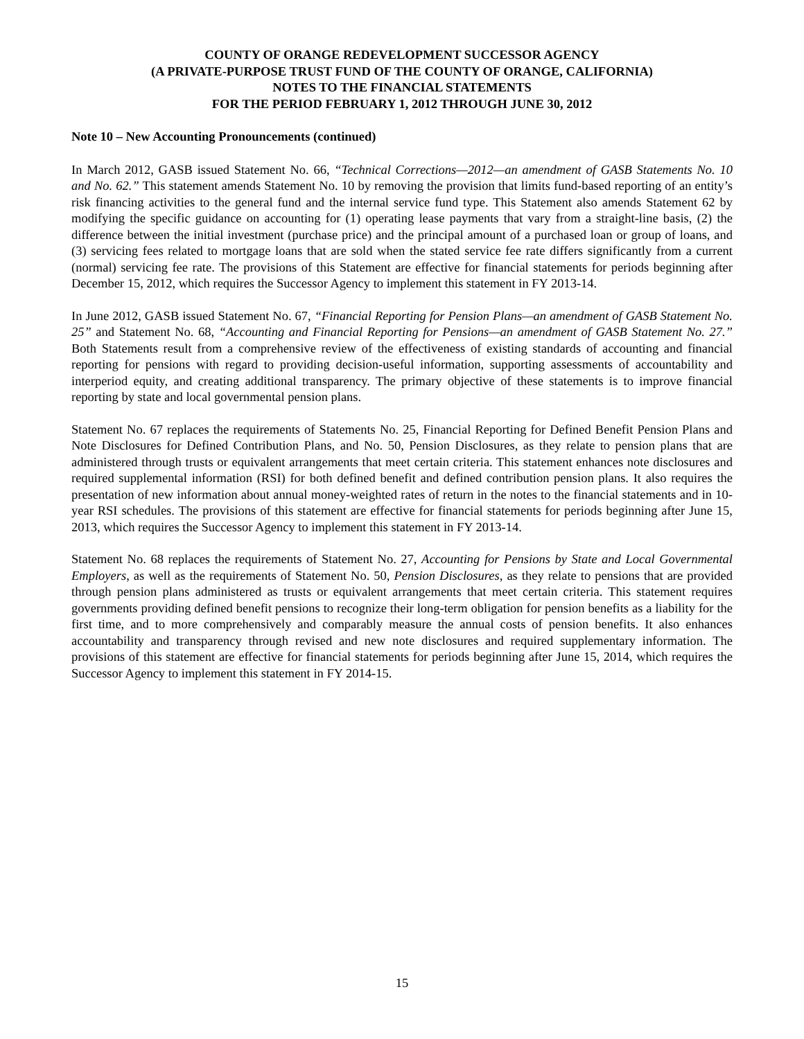COUNTY OF ORANGE REDEVELOPMENT SUCCESSOR AGENCY
(A PRIVATE-PURPOSE TRUST FUND OF THE COUNTY OF ORANGE, CALIFORNIA)
NOTES TO THE FINANCIAL STATEMENTS
FOR THE PERIOD FEBRUARY 1, 2012 THROUGH JUNE 30, 2012
Note 10 – New Accounting Pronouncements (continued)
In March 2012, GASB issued Statement No. 66, “Technical Corrections—2012—an amendment of GASB Statements No. 10 and No. 62.” This statement amends Statement No. 10 by removing the provision that limits fund-based reporting of an entity’s risk financing activities to the general fund and the internal service fund type. This Statement also amends Statement 62 by modifying the specific guidance on accounting for (1) operating lease payments that vary from a straight-line basis, (2) the difference between the initial investment (purchase price) and the principal amount of a purchased loan or group of loans, and (3) servicing fees related to mortgage loans that are sold when the stated service fee rate differs significantly from a current (normal) servicing fee rate. The provisions of this Statement are effective for financial statements for periods beginning after December 15, 2012, which requires the Successor Agency to implement this statement in FY 2013-14.
In June 2012, GASB issued Statement No. 67, “Financial Reporting for Pension Plans—an amendment of GASB Statement No. 25” and Statement No. 68, “Accounting and Financial Reporting for Pensions—an amendment of GASB Statement No. 27.” Both Statements result from a comprehensive review of the effectiveness of existing standards of accounting and financial reporting for pensions with regard to providing decision-useful information, supporting assessments of accountability and interperiod equity, and creating additional transparency. The primary objective of these statements is to improve financial reporting by state and local governmental pension plans.
Statement No. 67 replaces the requirements of Statements No. 25, Financial Reporting for Defined Benefit Pension Plans and Note Disclosures for Defined Contribution Plans, and No. 50, Pension Disclosures, as they relate to pension plans that are administered through trusts or equivalent arrangements that meet certain criteria. This statement enhances note disclosures and required supplemental information (RSI) for both defined benefit and defined contribution pension plans. It also requires the presentation of new information about annual money-weighted rates of return in the notes to the financial statements and in 10-year RSI schedules. The provisions of this statement are effective for financial statements for periods beginning after June 15, 2013, which requires the Successor Agency to implement this statement in FY 2013-14.
Statement No. 68 replaces the requirements of Statement No. 27, Accounting for Pensions by State and Local Governmental Employers, as well as the requirements of Statement No. 50, Pension Disclosures, as they relate to pensions that are provided through pension plans administered as trusts or equivalent arrangements that meet certain criteria. This statement requires governments providing defined benefit pensions to recognize their long-term obligation for pension benefits as a liability for the first time, and to more comprehensively and comparably measure the annual costs of pension benefits. It also enhances accountability and transparency through revised and new note disclosures and required supplementary information. The provisions of this statement are effective for financial statements for periods beginning after June 15, 2014, which requires the Successor Agency to implement this statement in FY 2014-15.
15